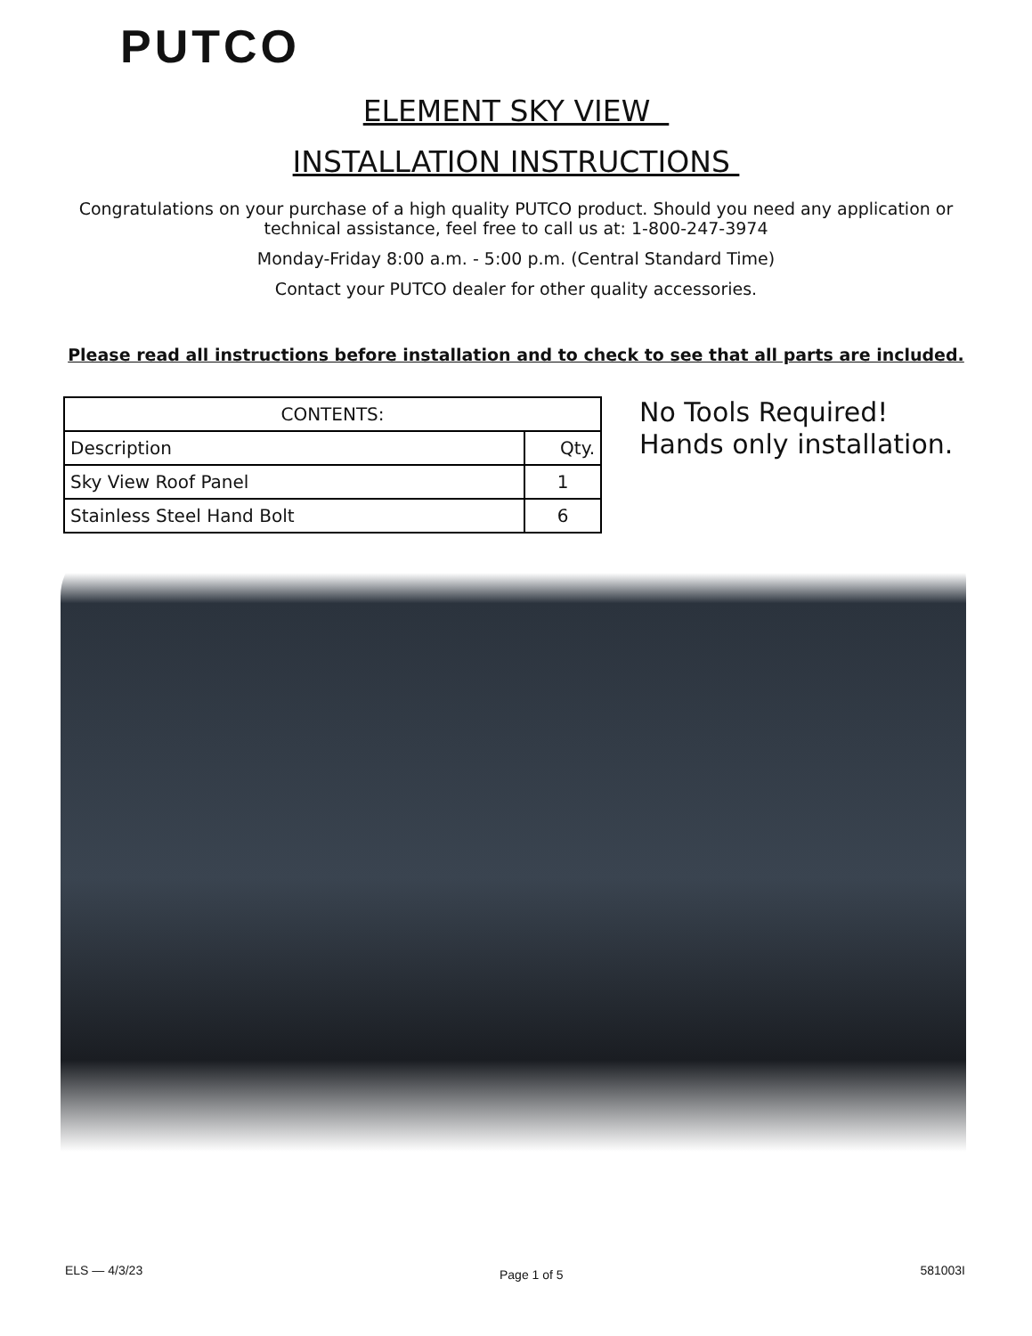PUTCO
ELEMENT SKY VIEW
INSTALLATION INSTRUCTIONS
Congratulations on your purchase of a high quality PUTCO product. Should you need any application or technical assistance, feel free to call us at: 1-800-247-3974
Monday-Friday 8:00 a.m. - 5:00 p.m. (Central Standard Time)
Contact your PUTCO dealer for other quality accessories.
Please read all instructions before installation and to check to see that all parts are included.
| CONTENTS: | |
| Description | Qty. |
| Sky View Roof Panel | 1 |
| Stainless Steel Hand Bolt | 6 |
No Tools Required!
Hands only installation.
ELS — 4/3/23 Page 1 of 5 581003I